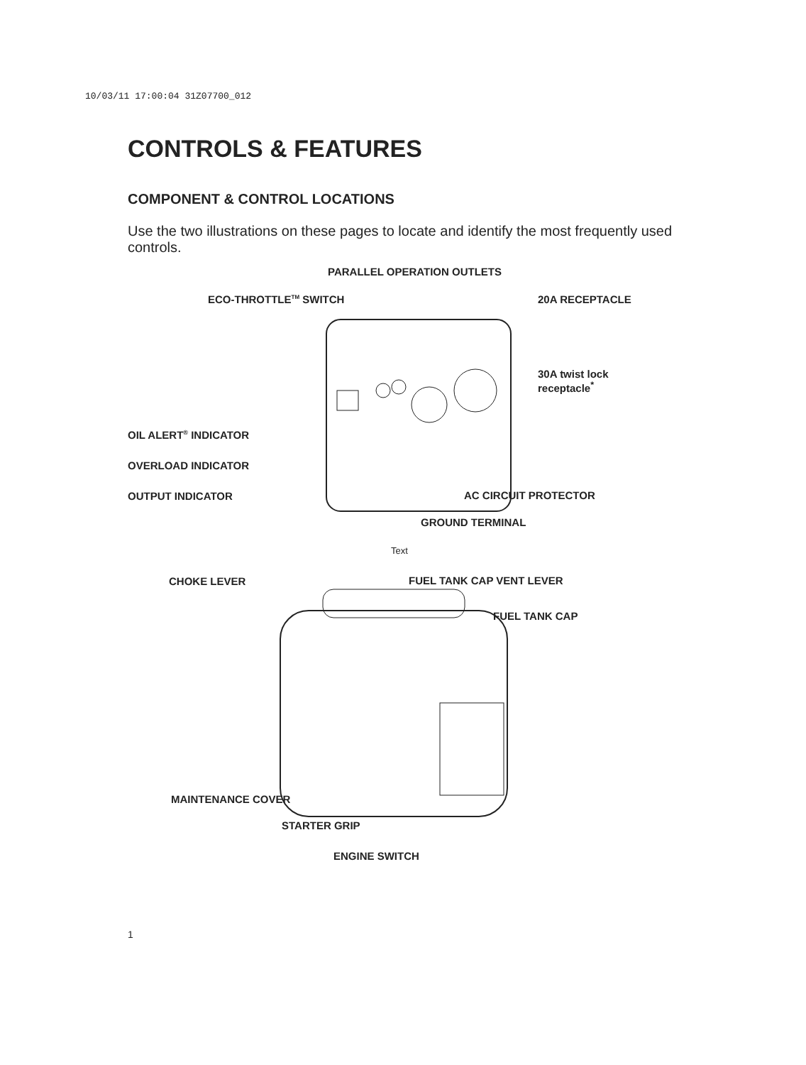10/03/11 17:00:04 31Z07700_012
CONTROLS & FEATURES
COMPONENT & CONTROL LOCATIONS
Use the two illustrations on these pages to locate and identify the most frequently used controls.
PARALLEL OPERATION OUTLETS
ECO-THROTTLE<sup>TM</sup> SWITCH 20A RECEPTACLE
30A twist lock
receptacle<sup>*</sup>
OIL ALERT<sup>®</sup> INDICATOR
OVERLOAD INDICATOR
OUTPUT INDICATOR AC CIRCUIT PROTECTOR
GROUND TERMINAL
Text
CHOKE LEVER FUEL TANK CAP VENT LEVER
FUEL TANK CAP
MAINTENANCE COVER
STARTER GRIP
ENGINE SWITCH
1